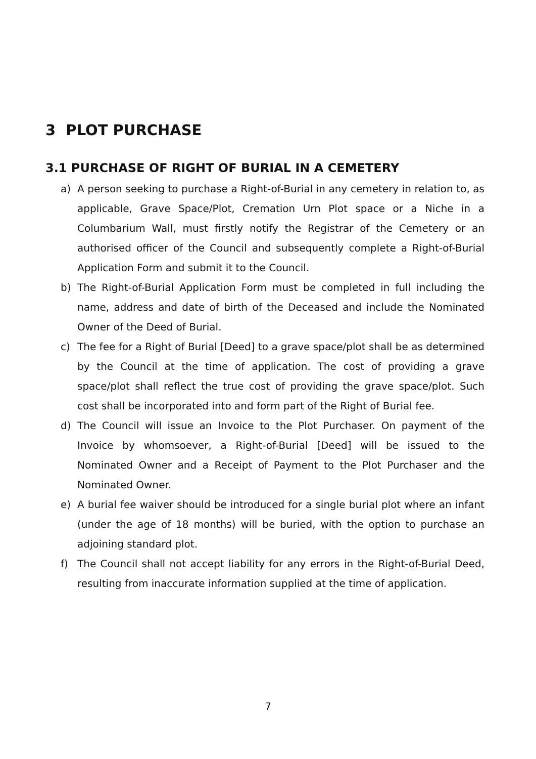3 PLOT PURCHASE
3.1 PURCHASE OF RIGHT OF BURIAL IN A CEMETERY
a) A person seeking to purchase a Right-of-Burial in any cemetery in relation to, as applicable, Grave Space/Plot, Cremation Urn Plot space or a Niche in a Columbarium Wall, must firstly notify the Registrar of the Cemetery or an authorised officer of the Council and subsequently complete a Right-of-Burial Application Form and submit it to the Council.
b) The Right-of-Burial Application Form must be completed in full including the name, address and date of birth of the Deceased and include the Nominated Owner of the Deed of Burial.
c) The fee for a Right of Burial [Deed] to a grave space/plot shall be as determined by the Council at the time of application. The cost of providing a grave space/plot shall reflect the true cost of providing the grave space/plot. Such cost shall be incorporated into and form part of the Right of Burial fee.
d) The Council will issue an Invoice to the Plot Purchaser. On payment of the Invoice by whomsoever, a Right-of-Burial [Deed] will be issued to the Nominated Owner and a Receipt of Payment to the Plot Purchaser and the Nominated Owner.
e) A burial fee waiver should be introduced for a single burial plot where an infant (under the age of 18 months) will be buried, with the option to purchase an adjoining standard plot.
f) The Council shall not accept liability for any errors in the Right-of-Burial Deed, resulting from inaccurate information supplied at the time of application.
7